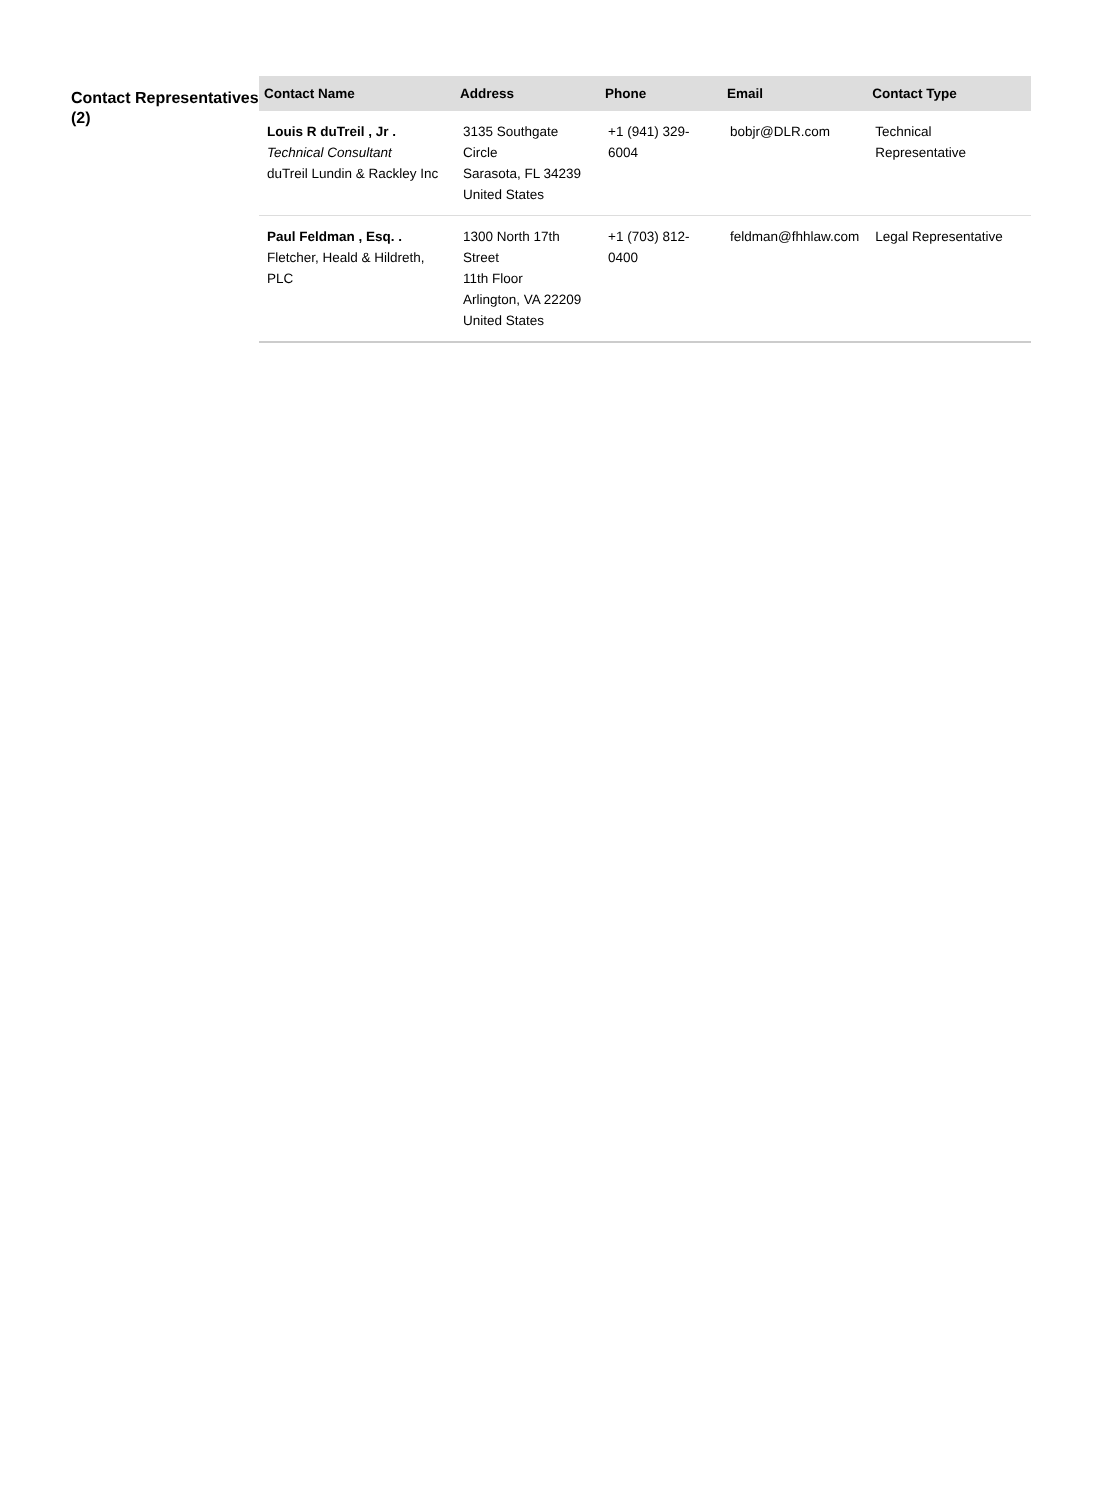Contact Representatives (2)
| Contact Name | Address | Phone | Email | Contact Type |
| --- | --- | --- | --- | --- |
| Louis R duTreil , Jr . Technical Consultant duTreil Lundin & Rackley Inc | 3135 Southgate Circle Sarasota, FL 34239 United States | +1 (941) 329-6004 | bobjr@DLR.com | Technical Representative |
| Paul Feldman , Esq. . Fletcher, Heald & Hildreth, PLC | 1300 North 17th Street 11th Floor Arlington, VA 22209 United States | +1 (703) 812-0400 | feldman@fhhlaw.com | Legal Representative |